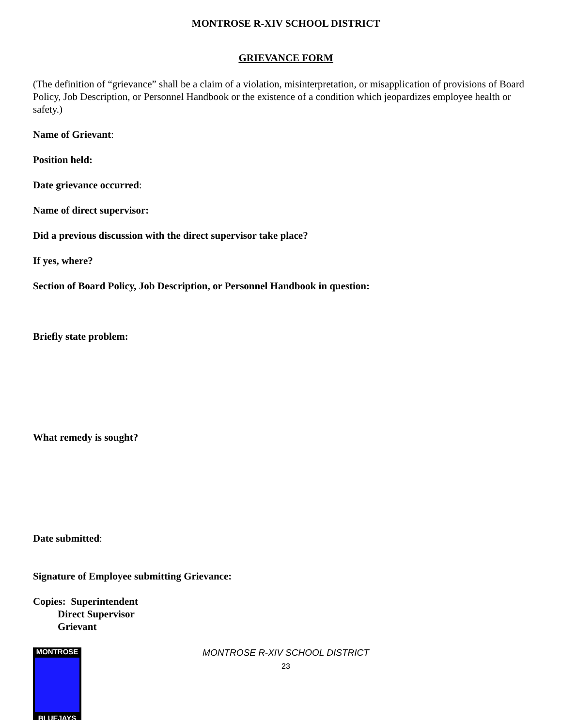MONTROSE R-XIV SCHOOL DISTRICT
GRIEVANCE FORM
(The definition of “grievance” shall be a claim of a violation, misinterpretation, or misapplication of provisions of Board Policy, Job Description, or Personnel Handbook or the existence of a condition which jeopardizes employee health or safety.)
Name of Grievant:
Position held:
Date grievance occurred:
Name of direct supervisor:
Did a previous discussion with the direct supervisor take place?
If yes, where?
Section of Board Policy, Job Description, or Personnel Handbook in question:
Briefly state problem:
What remedy is sought?
Date submitted:
Signature of Employee submitting Grievance:
Copies: Superintendent
Direct Supervisor
Grievant
MONTROSE
BLUEJAYS
MONTROSE R-XIV SCHOOL DISTRICT
23